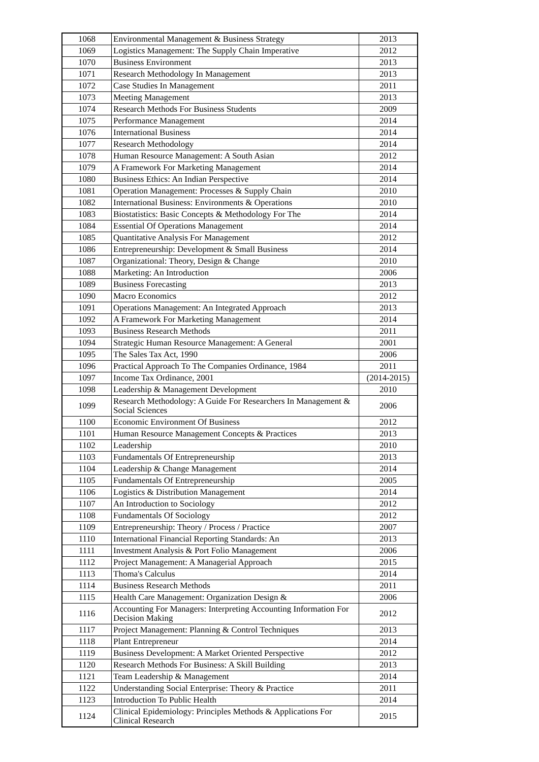| 1068 | Environmental Management & Business Strategy | 2013 |
| 1069 | Logistics Management: The Supply Chain Imperative | 2012 |
| 1070 | Business Environment | 2013 |
| 1071 | Research Methodology In Management | 2013 |
| 1072 | Case Studies In Management | 2011 |
| 1073 | Meeting Management | 2013 |
| 1074 | Research Methods For Business Students | 2009 |
| 1075 | Performance Management | 2014 |
| 1076 | International Business | 2014 |
| 1077 | Research Methodology | 2014 |
| 1078 | Human Resource Management: A South Asian | 2012 |
| 1079 | A Framework For Marketing Management | 2014 |
| 1080 | Business Ethics: An Indian Perspective | 2014 |
| 1081 | Operation Management: Processes & Supply Chain | 2010 |
| 1082 | International Business: Environments & Operations | 2010 |
| 1083 | Biostatistics: Basic Concepts & Methodology For The | 2014 |
| 1084 | Essential Of Operations Management | 2014 |
| 1085 | Quantitative Analysis For Management | 2012 |
| 1086 | Entrepreneurship: Development & Small Business | 2014 |
| 1087 | Organizational: Theory, Design & Change | 2010 |
| 1088 | Marketing: An Introduction | 2006 |
| 1089 | Business Forecasting | 2013 |
| 1090 | Macro Economics | 2012 |
| 1091 | Operations Management: An Integrated Approach | 2013 |
| 1092 | A Framework For Marketing Management | 2014 |
| 1093 | Business Research Methods | 2011 |
| 1094 | Strategic Human Resource Management: A General | 2001 |
| 1095 | The Sales Tax Act, 1990 | 2006 |
| 1096 | Practical Approach To The Companies Ordinance, 1984 | 2011 |
| 1097 | Income Tax Ordinance, 2001 | (2014-2015) |
| 1098 | Leadership & Management Development | 2010 |
| 1099 | Research Methodology: A Guide For Researchers In Management & Social Sciences | 2006 |
| 1100 | Economic Environment Of Business | 2012 |
| 1101 | Human Resource Management Concepts & Practices | 2013 |
| 1102 | Leadership | 2010 |
| 1103 | Fundamentals Of Entrepreneurship | 2013 |
| 1104 | Leadership & Change Management | 2014 |
| 1105 | Fundamentals Of Entrepreneurship | 2005 |
| 1106 | Logistics & Distribution Management | 2014 |
| 1107 | An Introduction to Sociology | 2012 |
| 1108 | Fundamentals Of Sociology | 2012 |
| 1109 | Entrepreneurship: Theory / Process / Practice | 2007 |
| 1110 | International Financial Reporting Standards: An | 2013 |
| 1111 | Investment Analysis & Port Folio Management | 2006 |
| 1112 | Project Management: A Managerial Approach | 2015 |
| 1113 | Thoma's Calculus | 2014 |
| 1114 | Business Research Methods | 2011 |
| 1115 | Health Care Management: Organization Design & | 2006 |
| 1116 | Accounting For Managers: Interpreting Accounting Information For Decision Making | 2012 |
| 1117 | Project Management: Planning & Control Techniques | 2013 |
| 1118 | Plant Entrepreneur | 2014 |
| 1119 | Business Development: A Market Oriented Perspective | 2012 |
| 1120 | Research Methods For Business: A Skill Building | 2013 |
| 1121 | Team Leadership & Management | 2014 |
| 1122 | Understanding Social Enterprise: Theory & Practice | 2011 |
| 1123 | Introduction To Public Health | 2014 |
| 1124 | Clinical Epidemiology: Principles Methods & Applications For Clinical Research | 2015 |